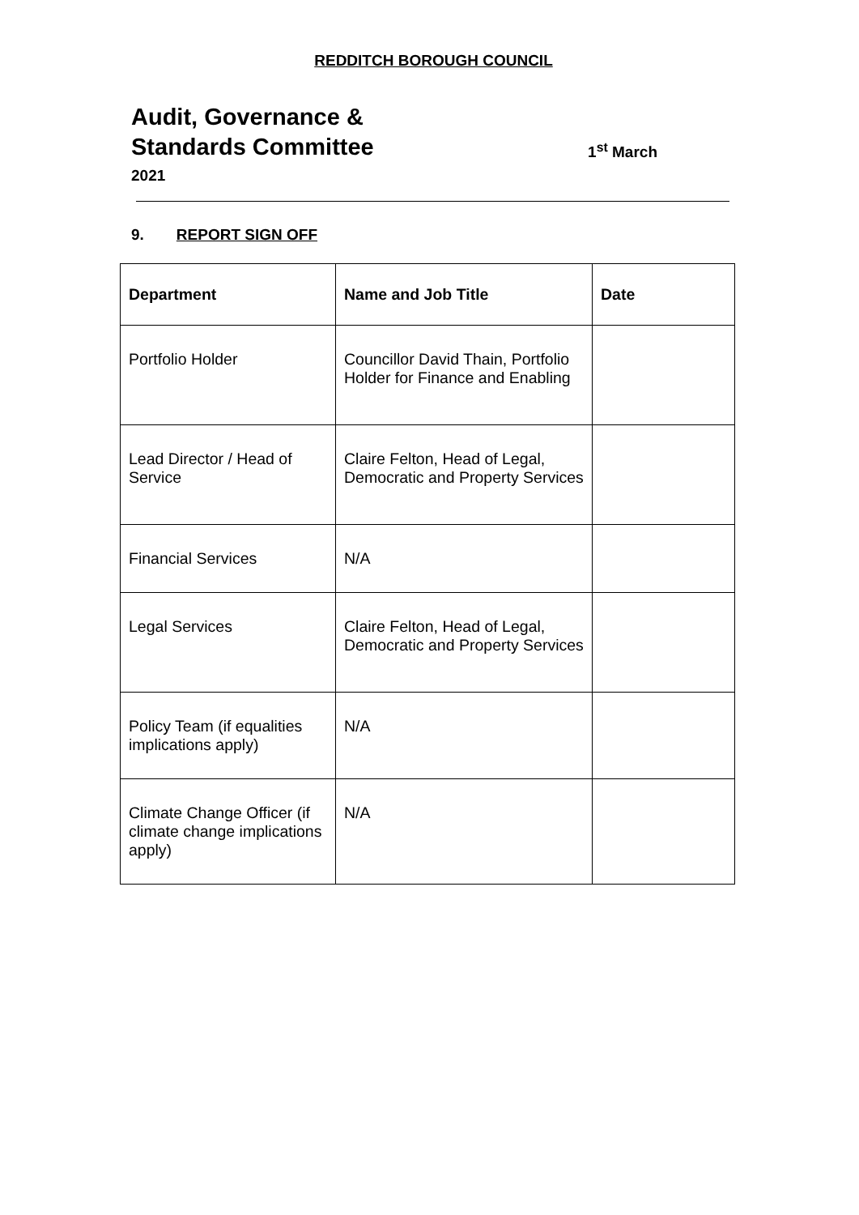REDDITCH BOROUGH COUNCIL
Audit, Governance &
Standards Committee 1<sup>st</sup> March
2021
9. REPORT SIGN OFF
| Department | Name and Job Title | Date |
| --- | --- | --- |
| Portfolio Holder | Councillor David Thain, Portfolio Holder for Finance and Enabling | |
| Lead Director / Head of Service | Claire Felton, Head of Legal, Democratic and Property Services | |
| Financial Services | N/A | |
| Legal Services | Claire Felton, Head of Legal, Democratic and Property Services | |
| Policy Team (if equalities implications apply) | N/A | |
| Climate Change Officer (if climate change implications apply) | N/A | |